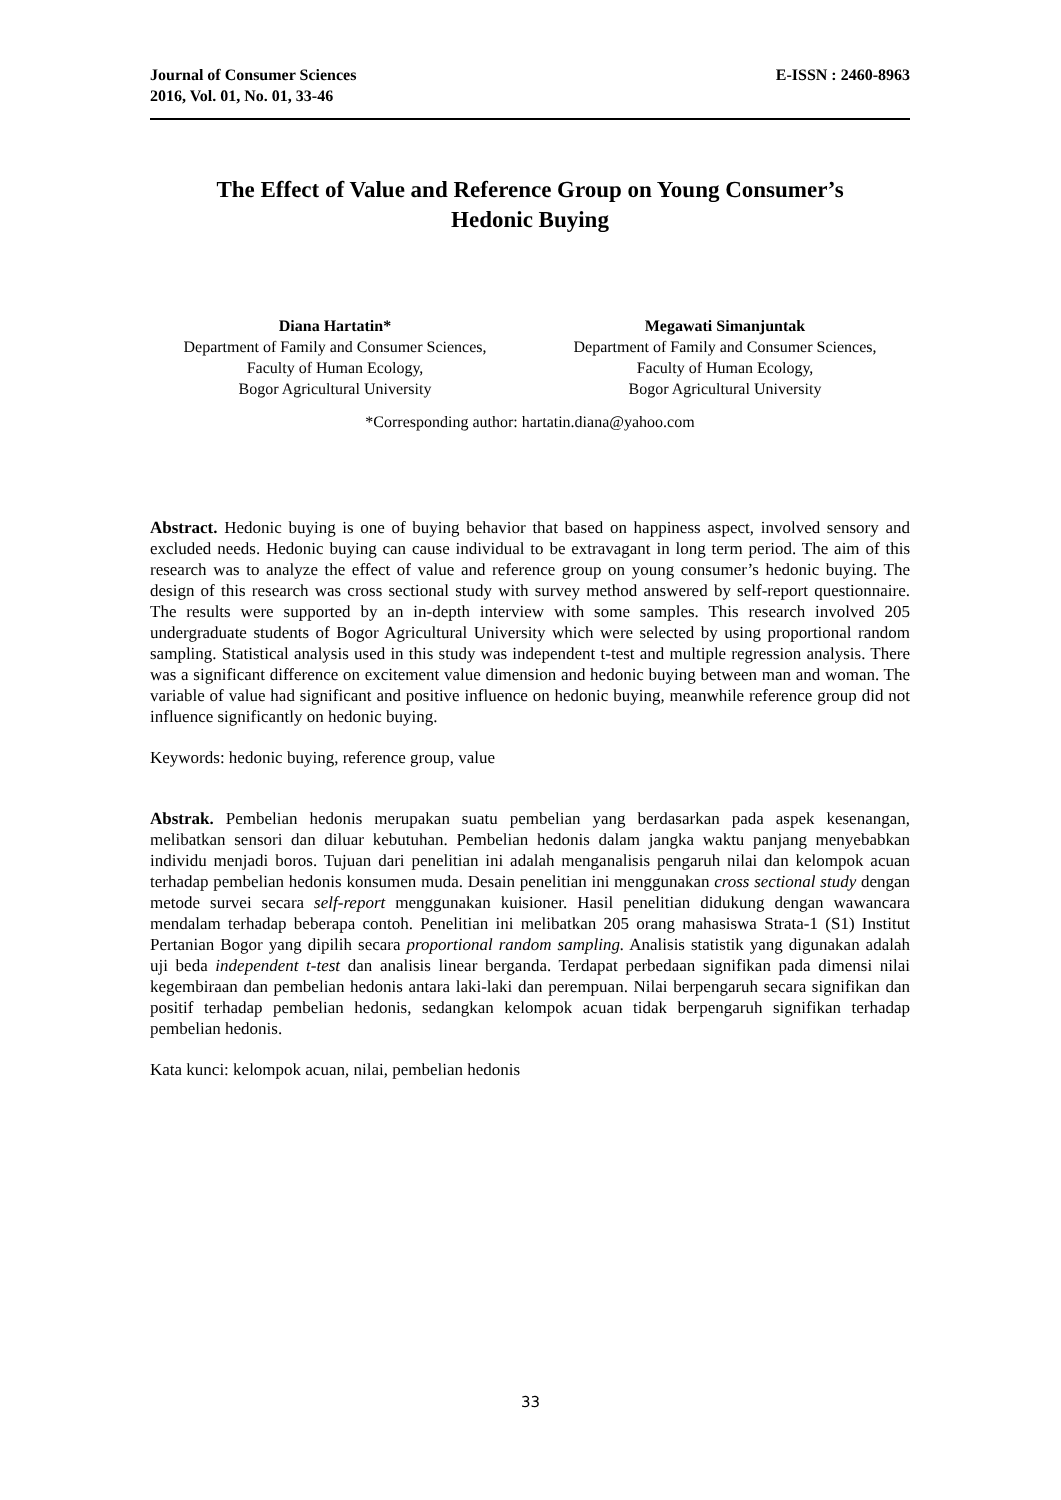Journal of Consumer Sciences
2016, Vol. 01, No. 01, 33-46
E-ISSN : 2460-8963
The Effect of Value and Reference Group on Young Consumer’s
Hedonic Buying
Diana Hartatin*
Department of Family and Consumer Sciences,
Faculty of Human Ecology,
Bogor Agricultural University
Megawati Simanjuntak
Department of Family and Consumer Sciences,
Faculty of Human Ecology,
Bogor Agricultural University
*Corresponding author: hartatin.diana@yahoo.com
Abstract. Hedonic buying is one of buying behavior that based on happiness aspect, involved sensory and excluded needs. Hedonic buying can cause individual to be extravagant in long term period. The aim of this research was to analyze the effect of value and reference group on young consumer’s hedonic buying. The design of this research was cross sectional study with survey method answered by self-report questionnaire. The results were supported by an in-depth interview with some samples. This research involved 205 undergraduate students of Bogor Agricultural University which were selected by using proportional random sampling. Statistical analysis used in this study was independent t-test and multiple regression analysis. There was a significant difference on excitement value dimension and hedonic buying between man and woman. The variable of value had significant and positive influence on hedonic buying, meanwhile reference group did not influence significantly on hedonic buying.
Keywords: hedonic buying, reference group, value
Abstrak. Pembelian hedonis merupakan suatu pembelian yang berdasarkan pada aspek kesenangan, melibatkan sensori dan diluar kebutuhan. Pembelian hedonis dalam jangka waktu panjang menyebabkan individu menjadi boros. Tujuan dari penelitian ini adalah menganalisis pengaruh nilai dan kelompok acuan terhadap pembelian hedonis konsumen muda. Desain penelitian ini menggunakan cross sectional study dengan metode survei secara self-report menggunakan kuisioner. Hasil penelitian didukung dengan wawancara mendalam terhadap beberapa contoh. Penelitian ini melibatkan 205 orang mahasiswa Strata-1 (S1) Institut Pertanian Bogor yang dipilih secara proportional random sampling. Analisis statistik yang digunakan adalah uji beda independent t-test dan analisis linear berganda. Terdapat perbedaan signifikan pada dimensi nilai kegembiraan dan pembelian hedonis antara laki-laki dan perempuan. Nilai berpengaruh secara signifikan dan positif terhadap pembelian hedonis, sedangkan kelompok acuan tidak berpengaruh signifikan terhadap pembelian hedonis.
Kata kunci: kelompok acuan, nilai, pembelian hedonis
33